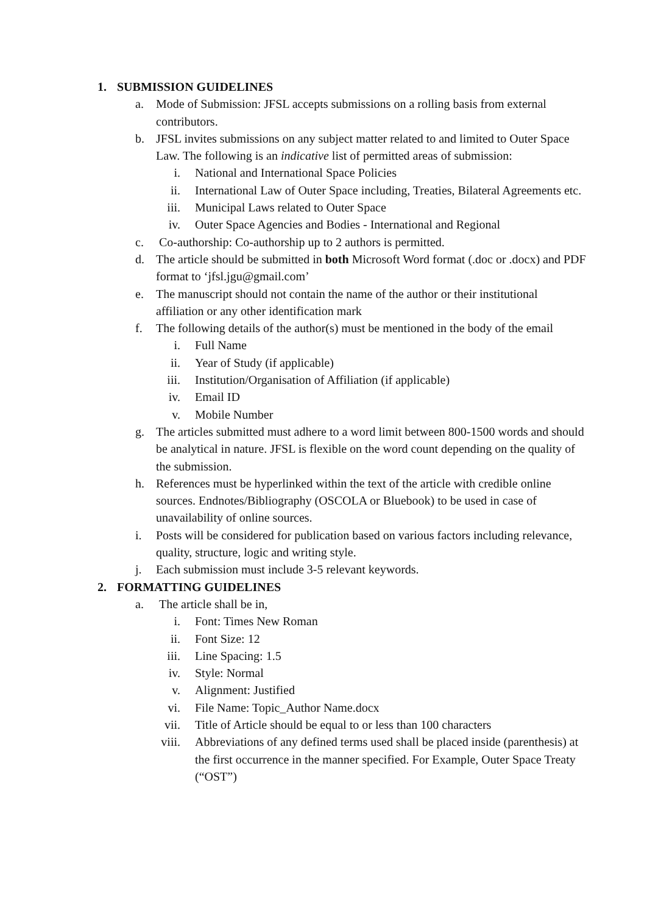1. SUBMISSION GUIDELINES
a. Mode of Submission: JFSL accepts submissions on a rolling basis from external contributors.
b. JFSL invites submissions on any subject matter related to and limited to Outer Space Law. The following is an indicative list of permitted areas of submission:
i. National and International Space Policies
ii. International Law of Outer Space including, Treaties, Bilateral Agreements etc.
iii. Municipal Laws related to Outer Space
iv. Outer Space Agencies and Bodies - International and Regional
c. Co-authorship: Co-authorship up to 2 authors is permitted.
d. The article should be submitted in both Microsoft Word format (.doc or .docx) and PDF format to ‘jfsl.jgu@gmail.com’
e. The manuscript should not contain the name of the author or their institutional affiliation or any other identification mark
f. The following details of the author(s) must be mentioned in the body of the email
i. Full Name
ii. Year of Study (if applicable)
iii. Institution/Organisation of Affiliation (if applicable)
iv. Email ID
v. Mobile Number
g. The articles submitted must adhere to a word limit between 800-1500 words and should be analytical in nature. JFSL is flexible on the word count depending on the quality of the submission.
h. References must be hyperlinked within the text of the article with credible online sources. Endnotes/Bibliography (OSCOLA or Bluebook) to be used in case of unavailability of online sources.
i. Posts will be considered for publication based on various factors including relevance, quality, structure, logic and writing style.
j. Each submission must include 3-5 relevant keywords.
2. FORMATTING GUIDELINES
a. The article shall be in,
i. Font: Times New Roman
ii. Font Size: 12
iii. Line Spacing: 1.5
iv. Style: Normal
v. Alignment: Justified
vi. File Name: Topic_Author Name.docx
vii. Title of Article should be equal to or less than 100 characters
viii. Abbreviations of any defined terms used shall be placed inside (parenthesis) at the first occurrence in the manner specified. For Example, Outer Space Treaty (“OST”)